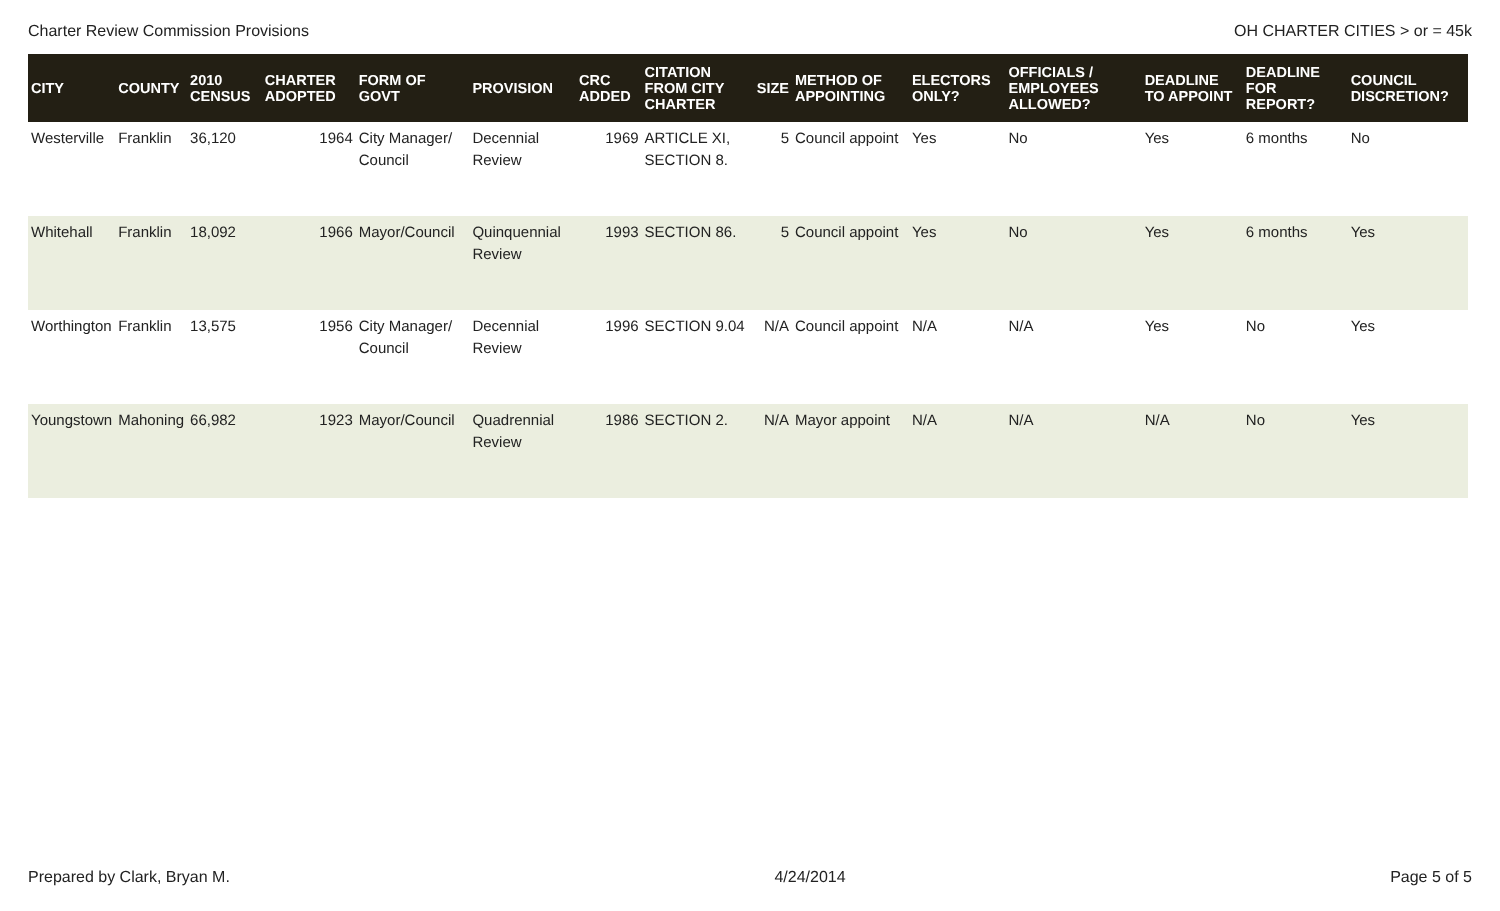Charter Review Commission Provisions OH CHARTER CITIES > or = 45k
| CITY | COUNTY | 2010 CENSUS | CHARTER ADOPTED | FORM OF GOVT | PROVISION | CRC ADDED | CITATION FROM CITY CHARTER | SIZE | METHOD OF APPOINTING | ELECTORS ONLY? | OFFICIALS / EMPLOYEES ALLOWED? | DEADLINE TO APPOINT | DEADLINE FOR REPORT? | COUNCIL DISCRETION? |
| --- | --- | --- | --- | --- | --- | --- | --- | --- | --- | --- | --- | --- | --- | --- |
| Westerville | Franklin | 36,120 | 1964 | City Manager/ Council | Decennial Review | 1969 | ARTICLE XI, SECTION 8. | 5 | Council appoint | Yes | No | Yes | 6 months | No |
| Whitehall | Franklin | 18,092 | 1966 | Mayor/Council | Quinquennial Review | 1993 | SECTION 86. | 5 | Council appoint | Yes | No | Yes | 6 months | Yes |
| Worthington | Franklin | 13,575 | 1956 | City Manager/ Council | Decennial Review | 1996 | SECTION 9.04 | N/A | Council appoint | N/A | N/A | Yes | No | Yes |
| Youngstown | Mahoning | 66,982 | 1923 | Mayor/Council | Quadrennial Review | 1986 | SECTION 2. | N/A | Mayor appoint | N/A | N/A | N/A | No | Yes |
Prepared by Clark, Bryan M. 4/24/2014 Page 5 of 5